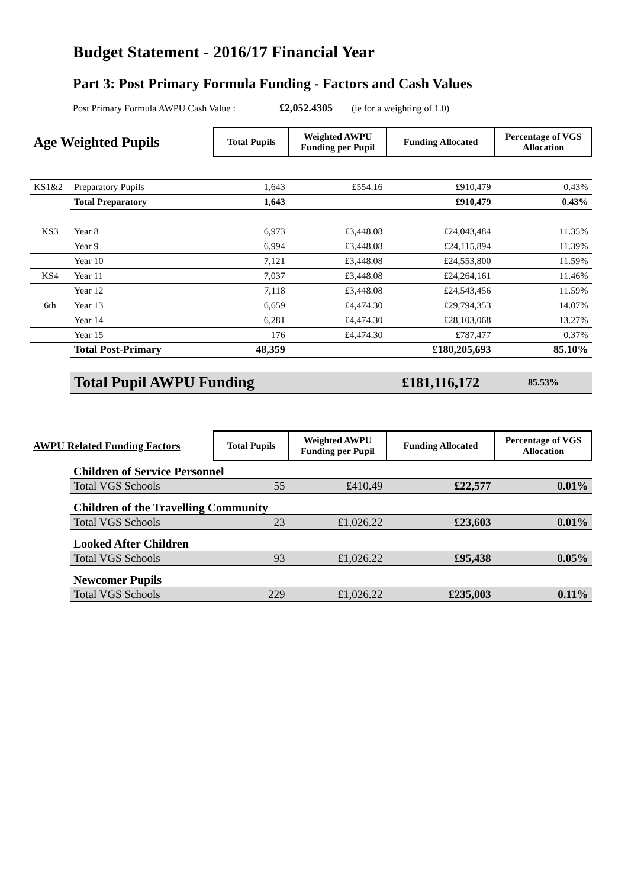Budget Statement - 2016/17 Financial Year
Part 3: Post Primary Formula Funding - Factors and Cash Values
Post Primary Formula AWPU Cash Value : £2,052.4305 (ie for a weighting of 1.0)
| Age Weighted Pupils | | Total Pupils | Weighted AWPU Funding per Pupil | Funding Allocated | Percentage of VGS Allocation |
| KS1&2 | Preparatory Pupils | 1,643 | £554.16 | £910,479 | 0.43% |
| | Total Preparatory | 1,643 | | £910,479 | 0.43% |
| KS3 | Year 8 | 6,973 | £3,448.08 | £24,043,484 | 11.35% |
| | Year 9 | 6,994 | £3,448.08 | £24,115,894 | 11.39% |
| | Year 10 | 7,121 | £3,448.08 | £24,553,800 | 11.59% |
| KS4 | Year 11 | 7,037 | £3,448.08 | £24,264,161 | 11.46% |
| | Year 12 | 7,118 | £3,448.08 | £24,543,456 | 11.59% |
| 6th | Year 13 | 6,659 | £4,474.30 | £29,794,353 | 14.07% |
| | Year 14 | 6,281 | £4,474.30 | £28,103,068 | 13.27% |
| | Year 15 | 176 | £4,474.30 | £787,477 | 0.37% |
| | Total Post-Primary | 48,359 | | £180,205,693 | 85.10% |
| | Total Pupil AWPU Funding | | | £181,116,172 | 85.53% |
| AWPU Related Funding Factors | | Total Pupils | Weighted AWPU Funding per Pupil | Funding Allocated | Percentage of VGS Allocation |
| | Children of Service Personnel | | | | |
| | Total VGS Schools | 55 | £410.49 | £22,577 | 0.01% |
| | Children of the Travelling Community | | | | |
| | Total VGS Schools | 23 | £1,026.22 | £23,603 | 0.01% |
| | Looked After Children | | | | |
| | Total VGS Schools | 93 | £1,026.22 | £95,438 | 0.05% |
| | Newcomer Pupils | | | | |
| | Total VGS Schools | 229 | £1,026.22 | £235,003 | 0.11% |